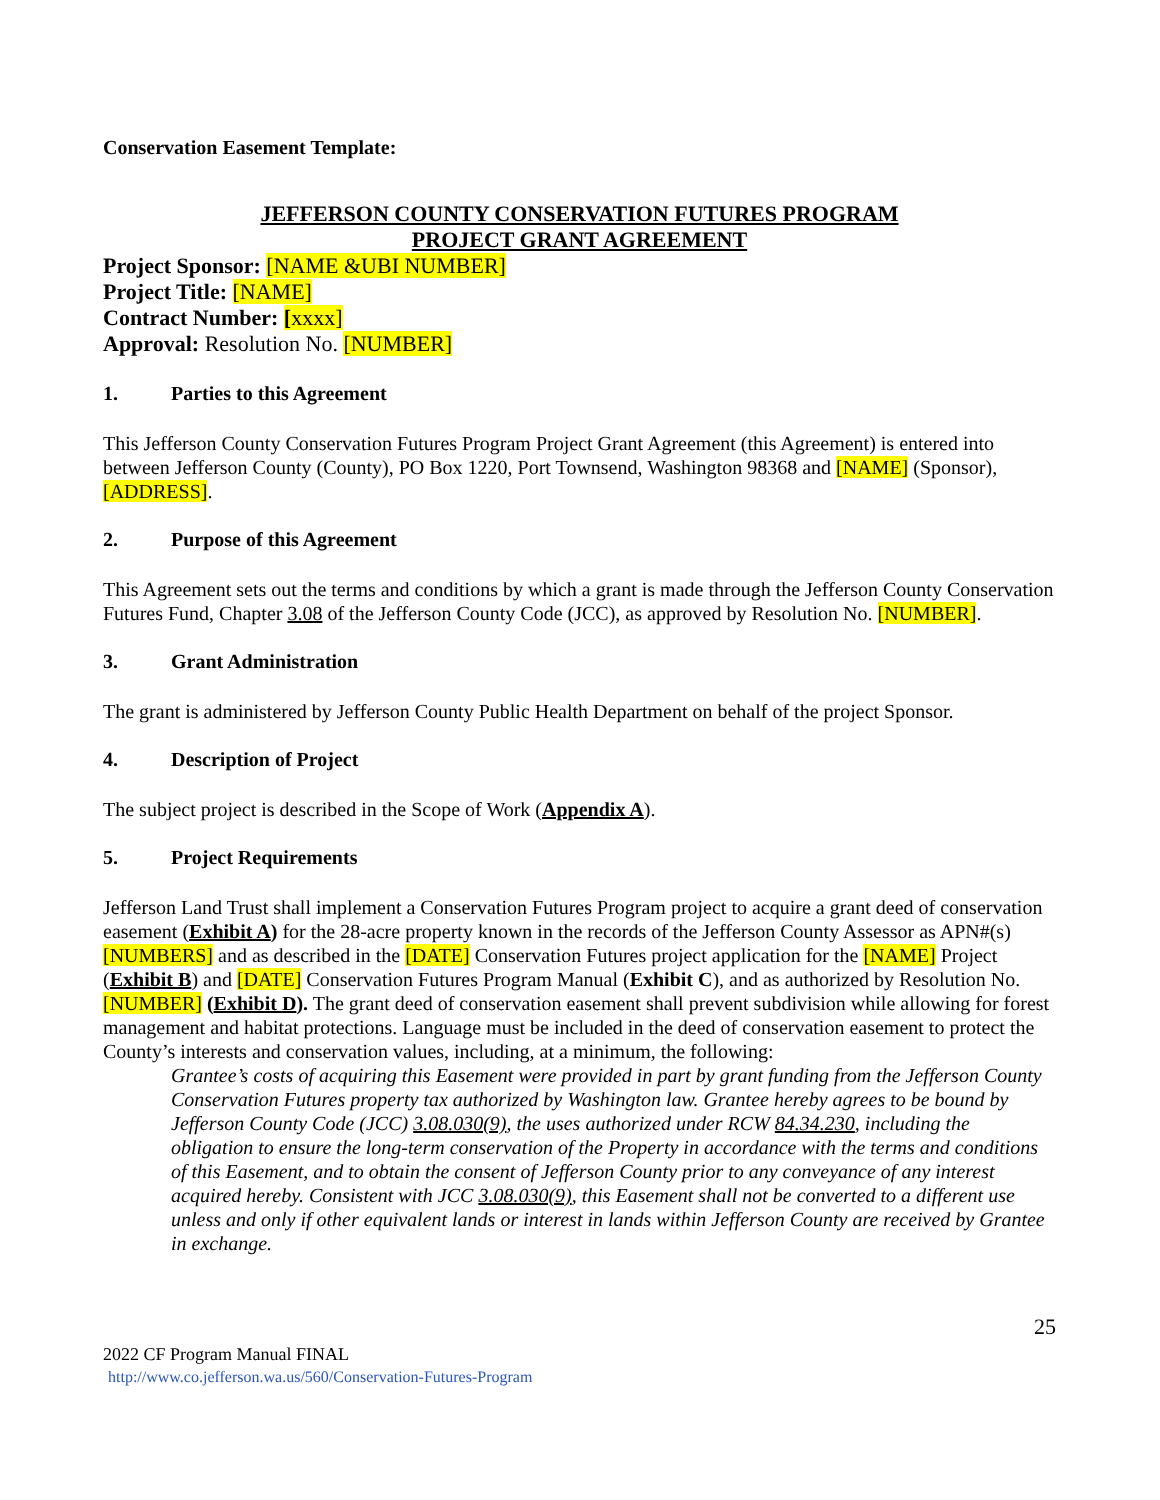Conservation Easement Template:
JEFFERSON COUNTY CONSERVATION FUTURES PROGRAM
PROJECT GRANT AGREEMENT
Project Sponsor: [NAME &UBI NUMBER]
Project Title: [NAME]
Contract Number: [xxxx]
Approval: Resolution No. [NUMBER]
1. Parties to this Agreement
This Jefferson County Conservation Futures Program Project Grant Agreement (this Agreement) is entered into between Jefferson County (County), PO Box 1220, Port Townsend, Washington 98368 and [NAME] (Sponsor), [ADDRESS].
2. Purpose of this Agreement
This Agreement sets out the terms and conditions by which a grant is made through the Jefferson County Conservation Futures Fund, Chapter 3.08 of the Jefferson County Code (JCC), as approved by Resolution No. [NUMBER].
3. Grant Administration
The grant is administered by Jefferson County Public Health Department on behalf of the project Sponsor.
4. Description of Project
The subject project is described in the Scope of Work (Appendix A).
5. Project Requirements
Jefferson Land Trust shall implement a Conservation Futures Program project to acquire a grant deed of conservation easement (Exhibit A) for the 28-acre property known in the records of the Jefferson County Assessor as APN#(s) [NUMBERS] and as described in the [DATE] Conservation Futures project application for the [NAME] Project (Exhibit B) and [DATE] Conservation Futures Program Manual (Exhibit C), and as authorized by Resolution No. [NUMBER] (Exhibit D). The grant deed of conservation easement shall prevent subdivision while allowing for forest management and habitat protections. Language must be included in the deed of conservation easement to protect the County’s interests and conservation values, including, at a minimum, the following:
Grantee’s costs of acquiring this Easement were provided in part by grant funding from the Jefferson County Conservation Futures property tax authorized by Washington law. Grantee hereby agrees to be bound by Jefferson County Code (JCC) 3.08.030(9), the uses authorized under RCW 84.34.230, including the obligation to ensure the long-term conservation of the Property in accordance with the terms and conditions of this Easement, and to obtain the consent of Jefferson County prior to any conveyance of any interest acquired hereby. Consistent with JCC 3.08.030(9), this Easement shall not be converted to a different use unless and only if other equivalent lands or interest in lands within Jefferson County are received by Grantee in exchange.
25
2022 CF Program Manual FINAL
http://www.co.jefferson.wa.us/560/Conservation-Futures-Program